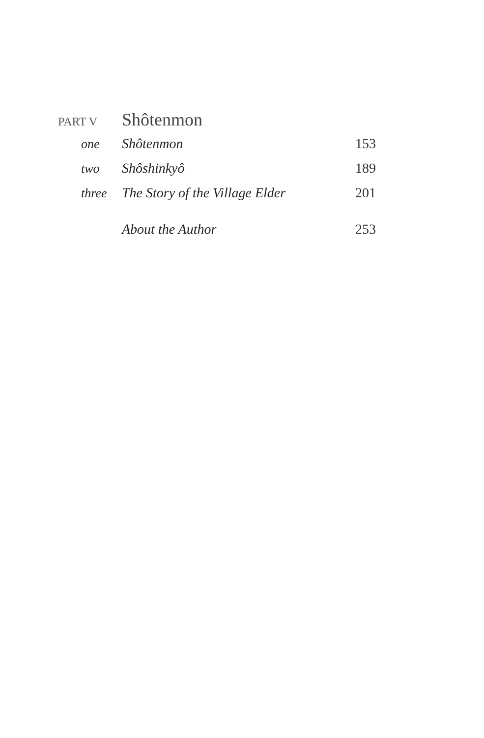PART V
Shôtenmon
one Shôtenmon 153
two Shôshinkyô 189
three The Story of the Village Elder
201
About the Author 253